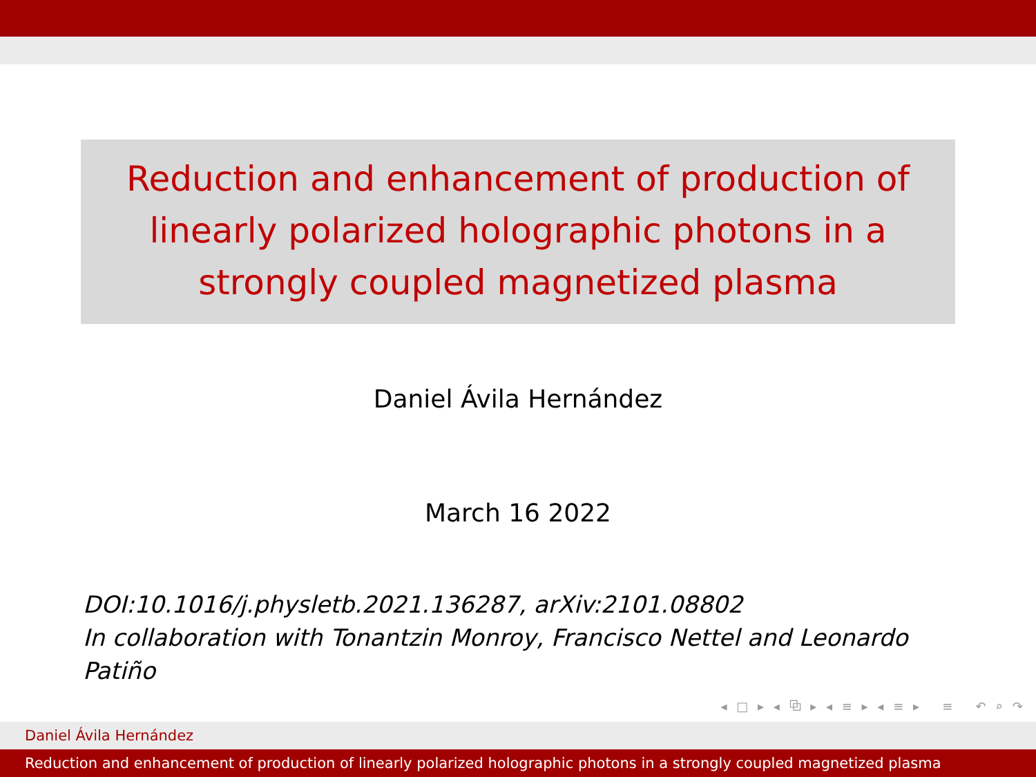Reduction and enhancement of production of
linearly polarized holographic photons in a
strongly coupled magnetized plasma
Daniel Ávila Hernández
March 16 2022
DOI:10.1016/j.physletb.2021.136287, arXiv:2101.08802
In collaboration with Tonantzin Monroy, Francisco Nettel and Leonardo Patiño
◂ □ ▸ ◂ ⧉ ▸ ◂ ≡ ▸ ◂ ≡ ▸ ≡ ↶ ⌕ ↷
Daniel Ávila Hernández
Reduction and enhancement of production of linearly polarized holographic photons in a strongly coupled magnetized plasma